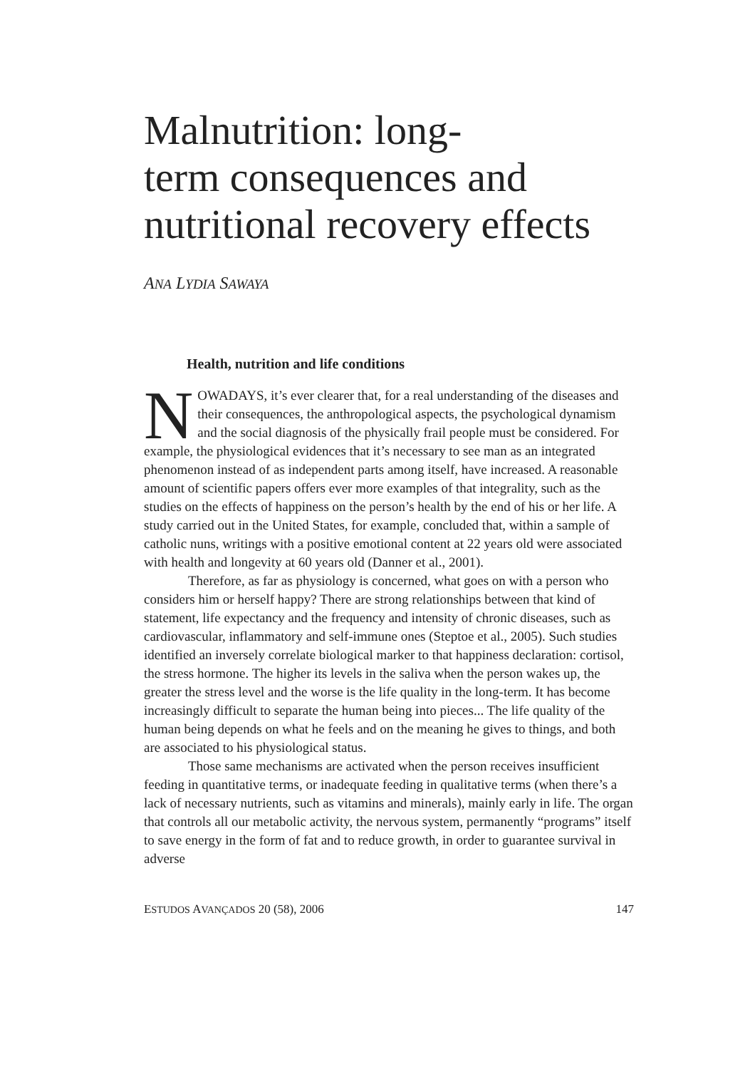Malnutrition: long-
term consequences and
nutritional recovery effects
ANA LYDIA SAWAYA
Health, nutrition and life conditions
NOWADAYS, it’s ever clearer that, for a real understanding of the diseases and their consequences, the anthropological aspects, the psychological dynamism and the social diagnosis of the physically frail people must be considered. For example, the physiological evidences that it’s necessary to see man as an integrated phenomenon instead of as independent parts among itself, have increased. A reasonable amount of scientific papers offers ever more examples of that integrality, such as the studies on the effects of happiness on the person’s health by the end of his or her life. A study carried out in the United States, for example, concluded that, within a sample of catholic nuns, writings with a positive emotional content at 22 years old were associated with health and longevity at 60 years old (Danner et al., 2001).
Therefore, as far as physiology is concerned, what goes on with a person who considers him or herself happy? There are strong relationships between that kind of statement, life expectancy and the frequency and intensity of chronic diseases, such as cardiovascular, inflammatory and self-immune ones (Steptoe et al., 2005). Such studies identified an inversely correlate biological marker to that happiness declaration: cortisol, the stress hormone. The higher its levels in the saliva when the person wakes up, the greater the stress level and the worse is the life quality in the long-term. It has become increasingly difficult to separate the human being into pieces... The life quality of the human being depends on what he feels and on the meaning he gives to things, and both are associated to his physiological status.
Those same mechanisms are activated when the person receives insufficient feeding in quantitative terms, or inadequate feeding in qualitative terms (when there’s a lack of necessary nutrients, such as vitamins and minerals), mainly early in life. The organ that controls all our metabolic activity, the nervous system, permanently “programs” itself to save energy in the form of fat and to reduce growth, in order to guarantee survival in adverse
ESTUDOS AVANÇADOS 20 (58), 2006 147